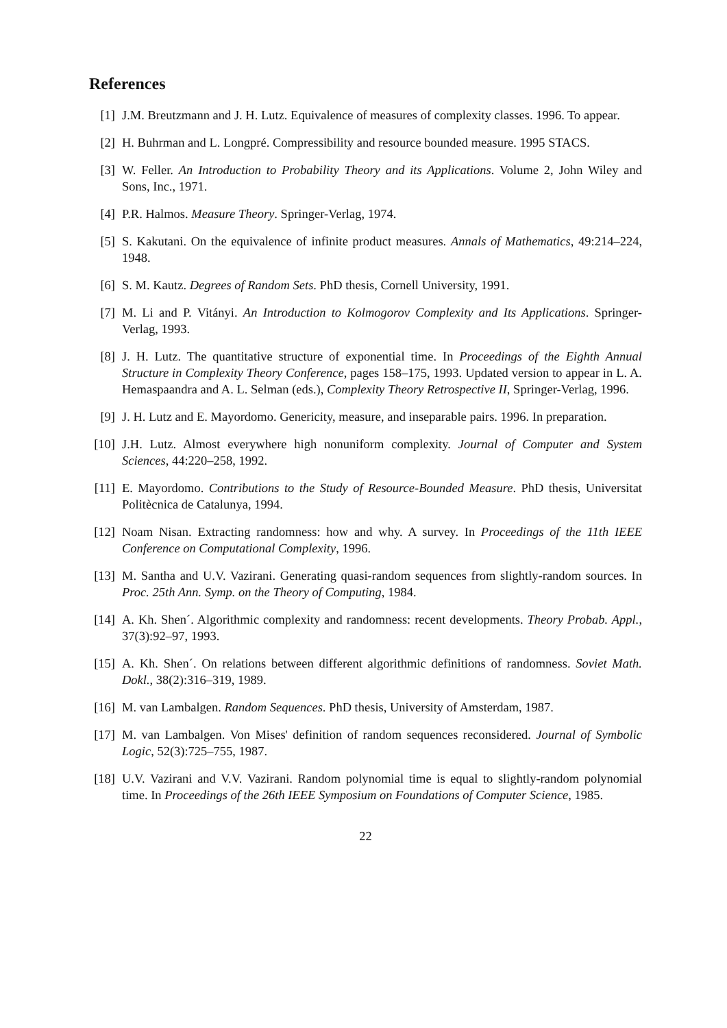References
[1] J.M. Breutzmann and J. H. Lutz. Equivalence of measures of complexity classes. 1996. To appear.
[2] H. Buhrman and L. Longpré. Compressibility and resource bounded measure. 1995 STACS.
[3] W. Feller. An Introduction to Probability Theory and its Applications. Volume 2, John Wiley and Sons, Inc., 1971.
[4] P.R. Halmos. Measure Theory. Springer-Verlag, 1974.
[5] S. Kakutani. On the equivalence of infinite product measures. Annals of Mathematics, 49:214–224, 1948.
[6] S. M. Kautz. Degrees of Random Sets. PhD thesis, Cornell University, 1991.
[7] M. Li and P. Vitányi. An Introduction to Kolmogorov Complexity and Its Applications. Springer-Verlag, 1993.
[8] J. H. Lutz. The quantitative structure of exponential time. In Proceedings of the Eighth Annual Structure in Complexity Theory Conference, pages 158–175, 1993. Updated version to appear in L. A. Hemaspaandra and A. L. Selman (eds.), Complexity Theory Retrospective II, Springer-Verlag, 1996.
[9] J. H. Lutz and E. Mayordomo. Genericity, measure, and inseparable pairs. 1996. In preparation.
[10] J.H. Lutz. Almost everywhere high nonuniform complexity. Journal of Computer and System Sciences, 44:220–258, 1992.
[11] E. Mayordomo. Contributions to the Study of Resource-Bounded Measure. PhD thesis, Universitat Politècnica de Catalunya, 1994.
[12] Noam Nisan. Extracting randomness: how and why. A survey. In Proceedings of the 11th IEEE Conference on Computational Complexity, 1996.
[13] M. Santha and U.V. Vazirani. Generating quasi-random sequences from slightly-random sources. In Proc. 25th Ann. Symp. on the Theory of Computing, 1984.
[14] A. Kh. Shen´. Algorithmic complexity and randomness: recent developments. Theory Probab. Appl., 37(3):92–97, 1993.
[15] A. Kh. Shen´. On relations between different algorithmic definitions of randomness. Soviet Math. Dokl., 38(2):316–319, 1989.
[16] M. van Lambalgen. Random Sequences. PhD thesis, University of Amsterdam, 1987.
[17] M. van Lambalgen. Von Mises' definition of random sequences reconsidered. Journal of Symbolic Logic, 52(3):725–755, 1987.
[18] U.V. Vazirani and V.V. Vazirani. Random polynomial time is equal to slightly-random polynomial time. In Proceedings of the 26th IEEE Symposium on Foundations of Computer Science, 1985.
22